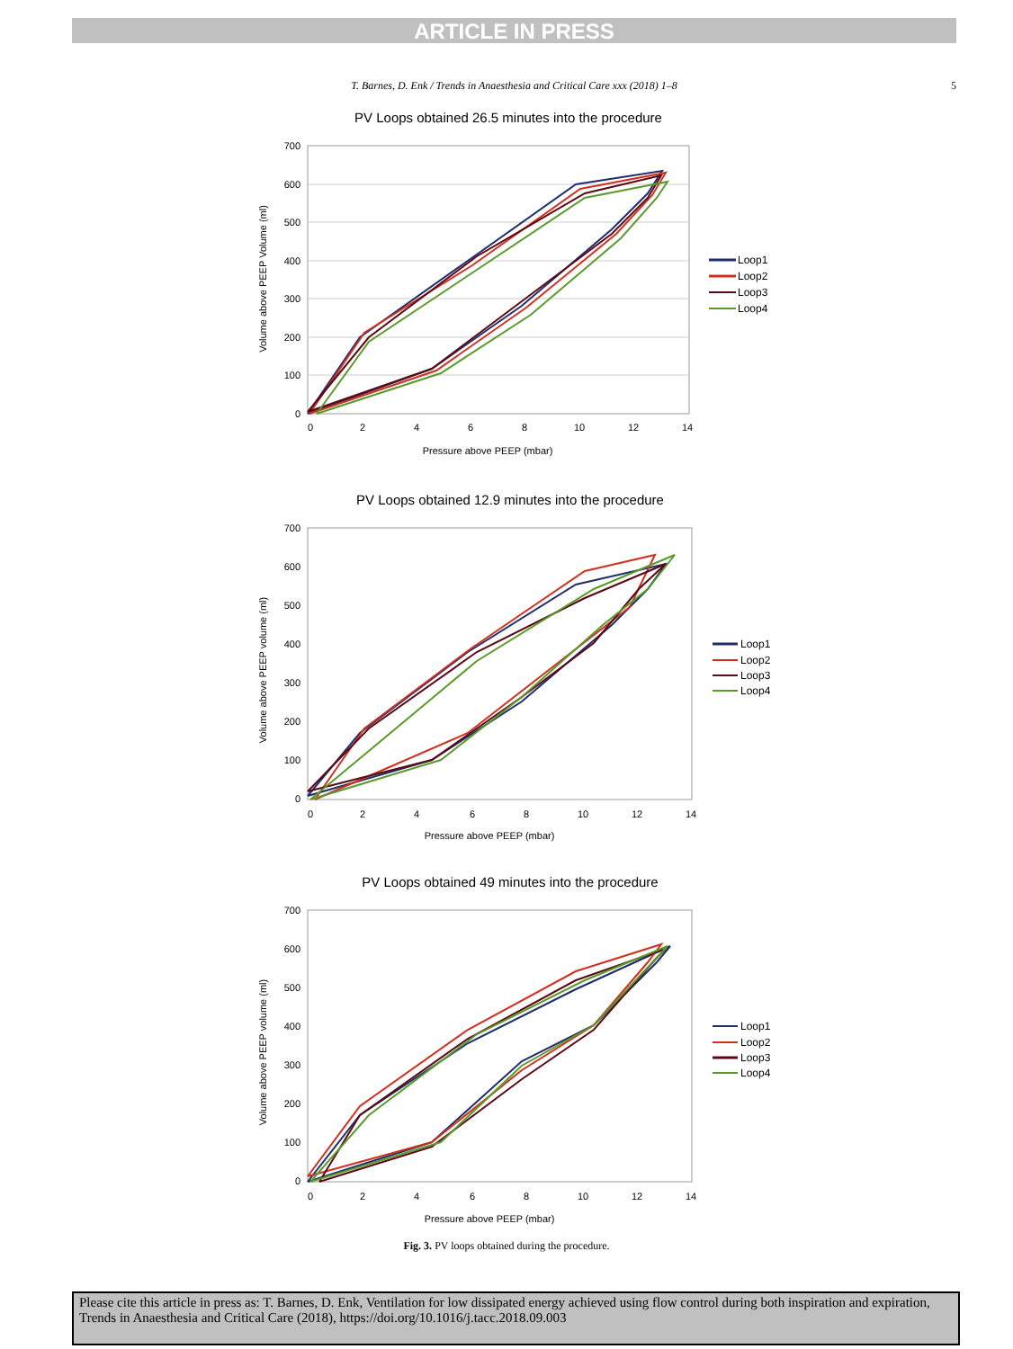ARTICLE IN PRESS
T. Barnes, D. Enk / Trends in Anaesthesia and Critical Care xxx (2018) 1–8 5
PV Loops obtained 26.5 minutes into the procedure
700
600
500
400
300
200
100
0
0
2
4
6
8
10
12
14
Pressure above PEEP (mbar)
Volume above PEEP Volume (ml)
Loop1
Loop2
Loop3
Loop4
PV Loops obtained 12.9 minutes into the procedure
700
600
500
400
300
200
100
0
0
2
4
6
8
10
12
14
Pressure above PEEP (mbar)
Volume above PEEP volume (ml)
Loop1
Loop2
Loop3
Loop4
PV Loops obtained 49 minutes into the procedure
700
600
500
400
300
200
100
0
0
2
4
6
8
10
12
14
Pressure above PEEP (mbar)
Volume above PEEP volume (ml)
Loop1
Loop2
Loop3
Loop4
Fig. 3. PV loops obtained during the procedure.
Please cite this article in press as: T. Barnes, D. Enk, Ventilation for low dissipated energy achieved using flow control during both inspiration and expiration, Trends in Anaesthesia and Critical Care (2018), https://doi.org/10.1016/j.tacc.2018.09.003